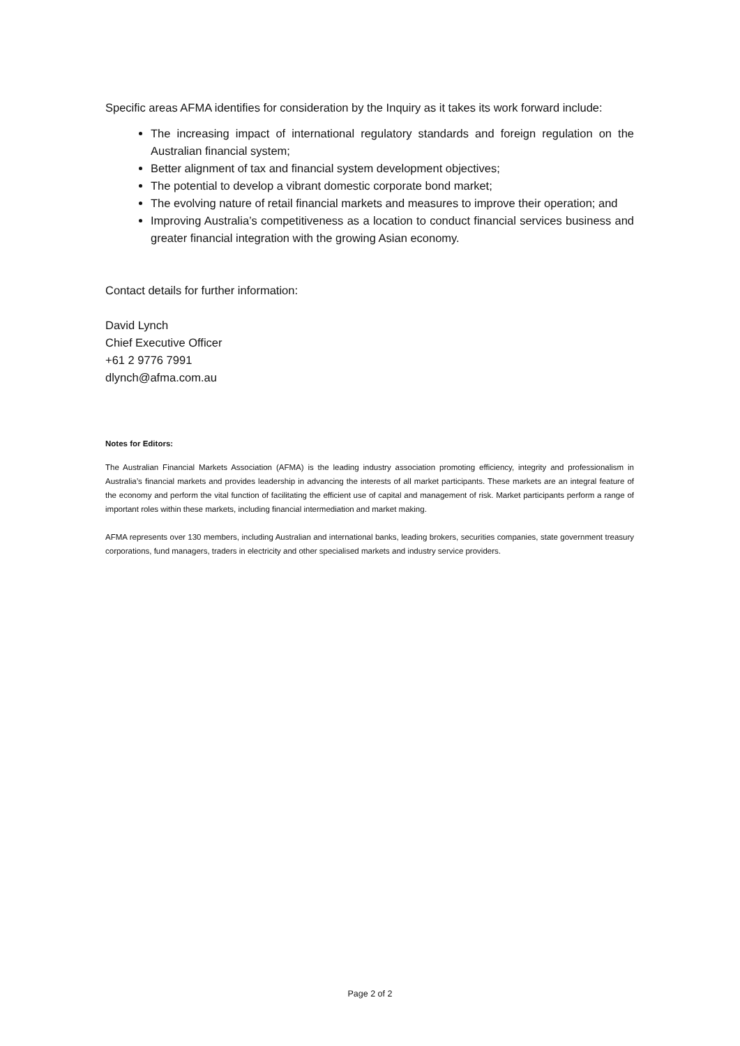Specific areas AFMA identifies for consideration by the Inquiry as it takes its work forward include:
The increasing impact of international regulatory standards and foreign regulation on the Australian financial system;
Better alignment of tax and financial system development objectives;
The potential to develop a vibrant domestic corporate bond market;
The evolving nature of retail financial markets and measures to improve their operation; and
Improving Australia’s competitiveness as a location to conduct financial services business and greater financial integration with the growing Asian economy.
Contact details for further information:
David Lynch
Chief Executive Officer
+61 2 9776 7991
dlynch@afma.com.au
Notes for Editors:
The Australian Financial Markets Association (AFMA) is the leading industry association promoting efficiency, integrity and professionalism in Australia’s financial markets and provides leadership in advancing the interests of all market participants. These markets are an integral feature of the economy and perform the vital function of facilitating the efficient use of capital and management of risk. Market participants perform a range of important roles within these markets, including financial intermediation and market making.
AFMA represents over 130 members, including Australian and international banks, leading brokers, securities companies, state government treasury corporations, fund managers, traders in electricity and other specialised markets and industry service providers.
Page 2 of 2